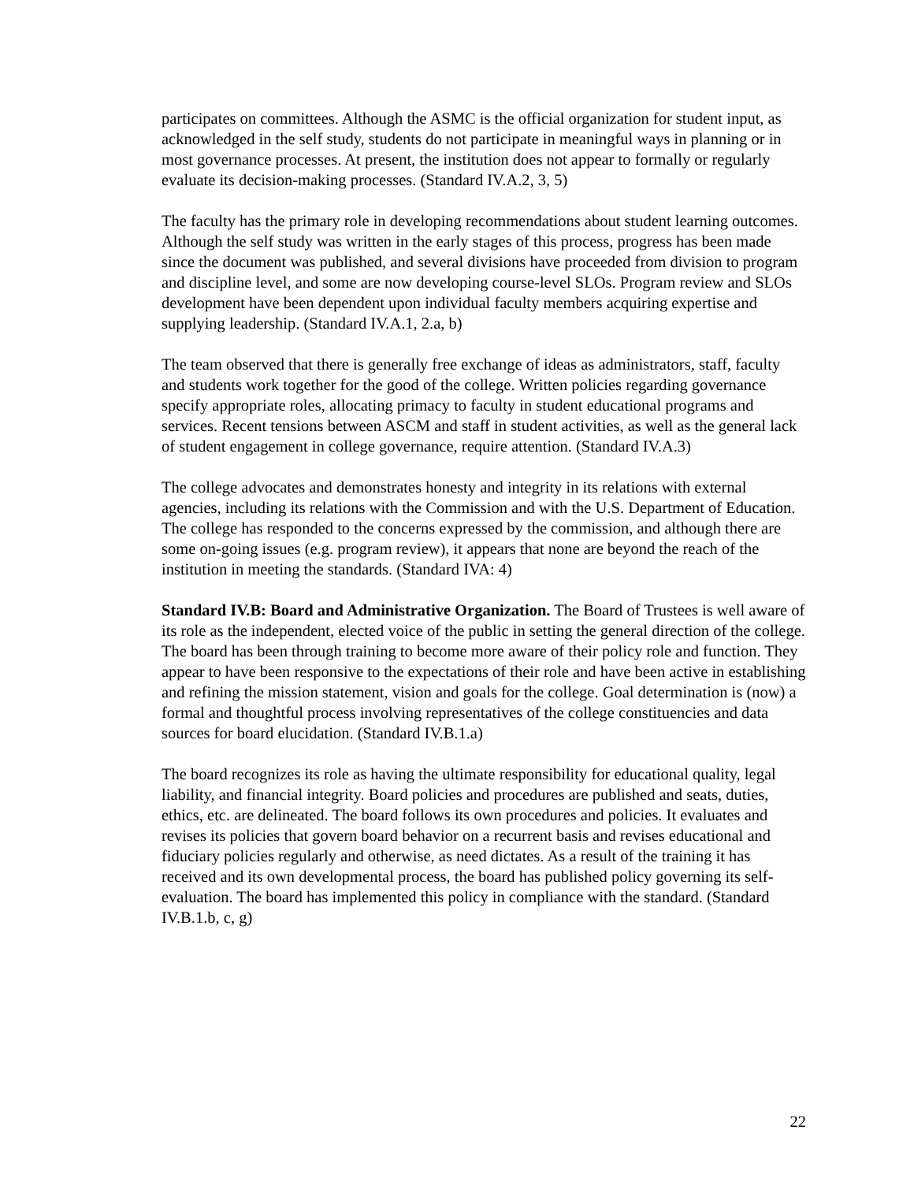participates on committees. Although the ASMC is the official organization for student input, as acknowledged in the self study, students do not participate in meaningful ways in planning or in most governance processes. At present, the institution does not appear to formally or regularly evaluate its decision-making processes. (Standard IV.A.2, 3, 5)
The faculty has the primary role in developing recommendations about student learning outcomes. Although the self study was written in the early stages of this process, progress has been made since the document was published, and several divisions have proceeded from division to program and discipline level, and some are now developing course-level SLOs. Program review and SLOs development have been dependent upon individual faculty members acquiring expertise and supplying leadership. (Standard IV.A.1, 2.a, b)
The team observed that there is generally free exchange of ideas as administrators, staff, faculty and students work together for the good of the college. Written policies regarding governance specify appropriate roles, allocating primacy to faculty in student educational programs and services. Recent tensions between ASCM and staff in student activities, as well as the general lack of student engagement in college governance, require attention. (Standard IV.A.3)
The college advocates and demonstrates honesty and integrity in its relations with external agencies, including its relations with the Commission and with the U.S. Department of Education. The college has responded to the concerns expressed by the commission, and although there are some on-going issues (e.g. program review), it appears that none are beyond the reach of the institution in meeting the standards. (Standard IVA: 4)
Standard IV.B: Board and Administrative Organization. The Board of Trustees is well aware of its role as the independent, elected voice of the public in setting the general direction of the college. The board has been through training to become more aware of their policy role and function. They appear to have been responsive to the expectations of their role and have been active in establishing and refining the mission statement, vision and goals for the college. Goal determination is (now) a formal and thoughtful process involving representatives of the college constituencies and data sources for board elucidation. (Standard IV.B.1.a)
The board recognizes its role as having the ultimate responsibility for educational quality, legal liability, and financial integrity. Board policies and procedures are published and seats, duties, ethics, etc. are delineated. The board follows its own procedures and policies. It evaluates and revises its policies that govern board behavior on a recurrent basis and revises educational and fiduciary policies regularly and otherwise, as need dictates. As a result of the training it has received and its own developmental process, the board has published policy governing its self-evaluation. The board has implemented this policy in compliance with the standard. (Standard IV.B.1.b, c, g)
22